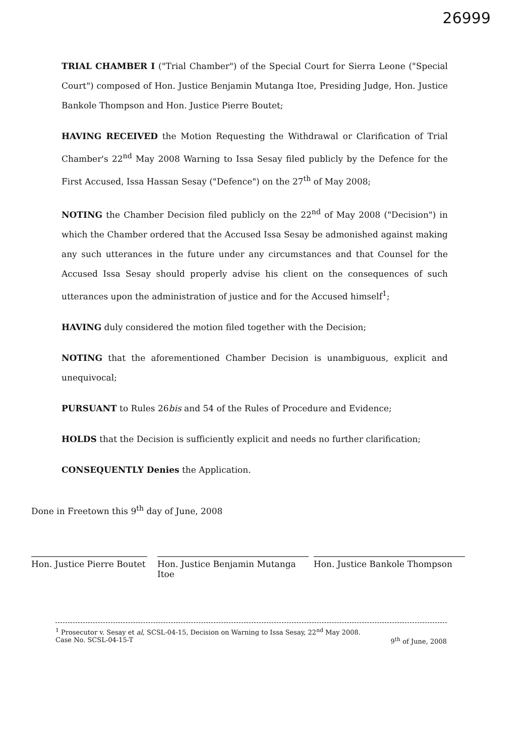26999
TRIAL CHAMBER I ("Trial Chamber") of the Special Court for Sierra Leone ("Special Court") composed of Hon. Justice Benjamin Mutanga Itoe, Presiding Judge, Hon. Justice Bankole Thompson and Hon. Justice Pierre Boutet;
HAVING RECEIVED the Motion Requesting the Withdrawal or Clarification of Trial Chamber's 22<sup>nd</sup> May 2008 Warning to Issa Sesay filed publicly by the Defence for the First Accused, Issa Hassan Sesay ("Defence") on the 27<sup>th</sup> of May 2008;
NOTING the Chamber Decision filed publicly on the 22<sup>nd</sup> of May 2008 ("Decision") in which the Chamber ordered that the Accused Issa Sesay be admonished against making any such utterances in the future under any circumstances and that Counsel for the Accused Issa Sesay should properly advise his client on the consequences of such utterances upon the administration of justice and for the Accused himself<sup>1</sup>;
HAVING duly considered the motion filed together with the Decision;
NOTING that the aforementioned Chamber Decision is unambiguous, explicit and unequivocal;
PURSUANT to Rules 26bis and 54 of the Rules of Procedure and Evidence;
HOLDS that the Decision is sufficiently explicit and needs no further clarification;
CONSEQUENTLY Denies the Application.
Done in Freetown this 9<sup>th</sup> day of June, 2008
Hon. Justice Pierre Boutet
Hon. Justice Benjamin Mutanga Itoe
Hon. Justice Bankole Thompson
<sup>1</sup> Prosecutor v. Sesay et al, SCSL-04-15, Decision on Warning to Issa Sesay, 22<sup>nd</sup> May 2008.
Case No. SCSL-04-15-T 9<sup>th</sup> of June, 2008